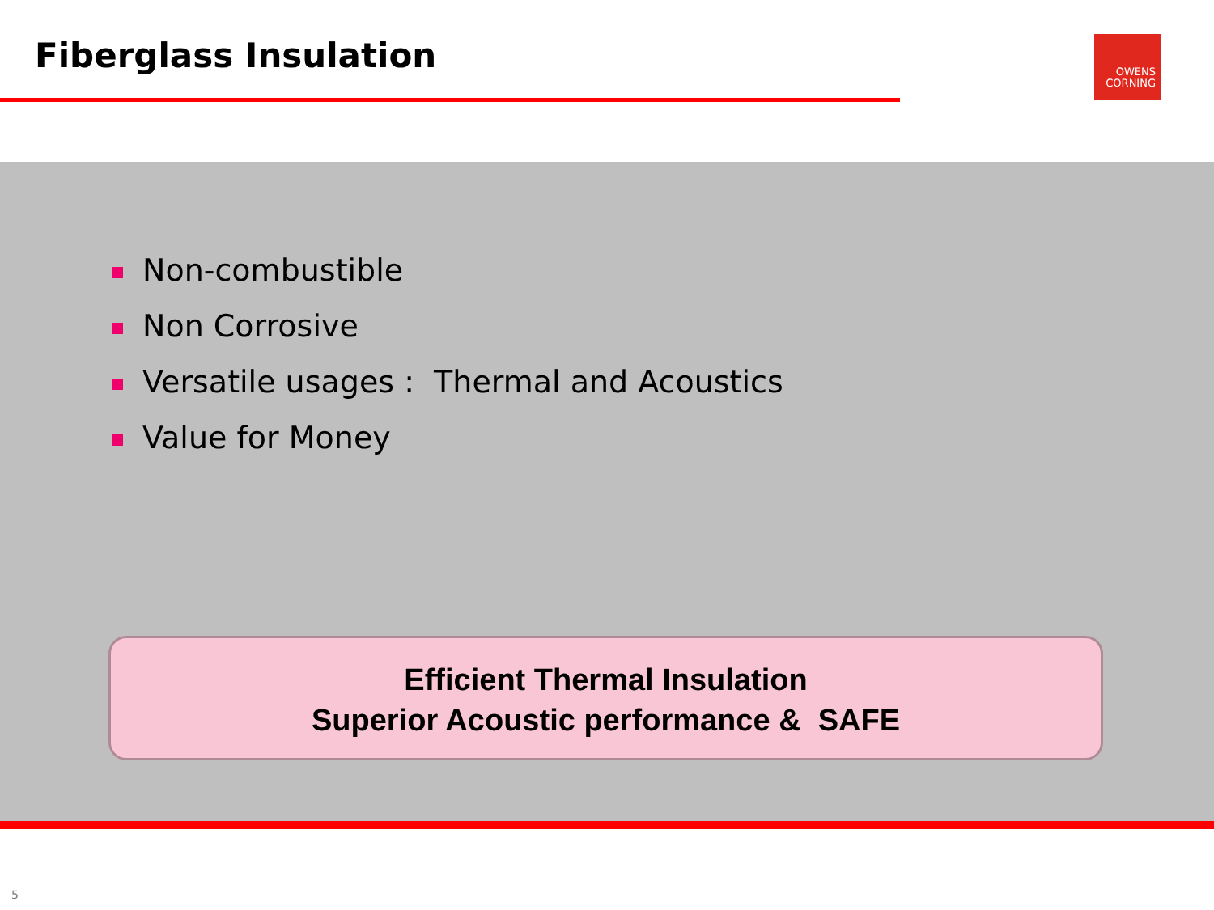Fiberglass Insulation
OWENS
CORNING
Non-combustible
Non Corrosive
Versatile usages : Thermal and Acoustics
Value for Money
Efficient Thermal Insulation
Superior Acoustic performance & SAFE
5